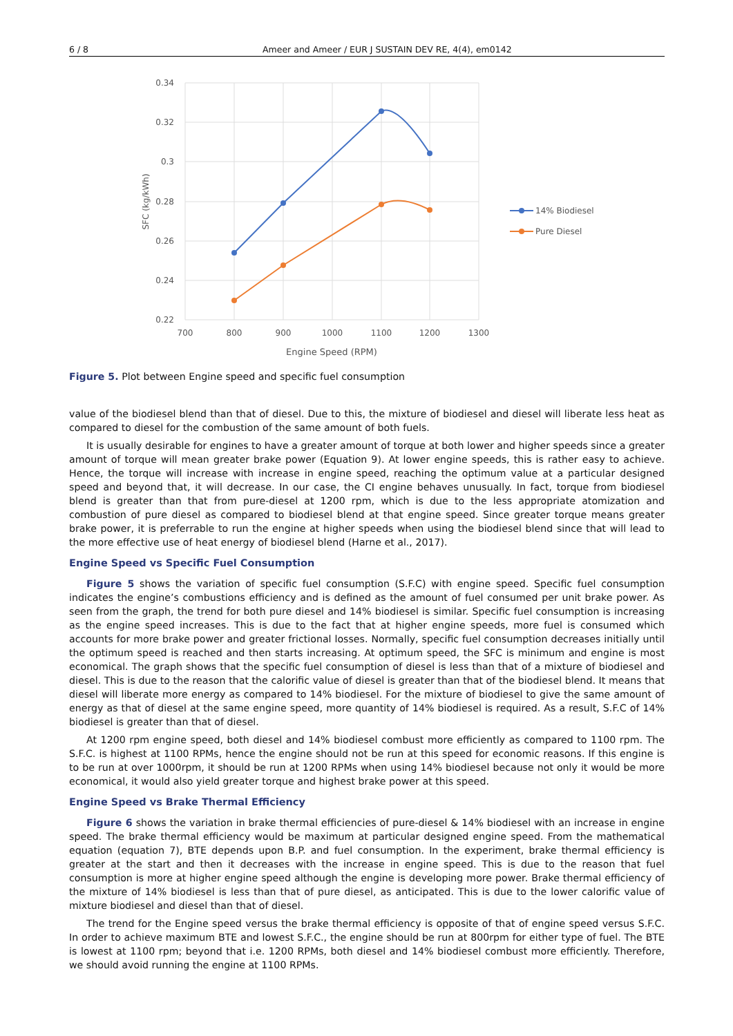6 / 8 Ameer and Ameer / EUR J SUSTAIN DEV RE, 4(4), em0142
0.34
0.32
0.3
0.28
0.26
0.24
0.22
700
800
900
1000
1100
1200
1300
Engine Speed (RPM)
SFC (kg/kWh)
14% Biodiesel
Pure Diesel
Figure 5. Plot between Engine speed and specific fuel consumption
value of the biodiesel blend than that of diesel. Due to this, the mixture of biodiesel and diesel will liberate less heat as compared to diesel for the combustion of the same amount of both fuels.
It is usually desirable for engines to have a greater amount of torque at both lower and higher speeds since a greater amount of torque will mean greater brake power (Equation 9). At lower engine speeds, this is rather easy to achieve. Hence, the torque will increase with increase in engine speed, reaching the optimum value at a particular designed speed and beyond that, it will decrease. In our case, the CI engine behaves unusually. In fact, torque from biodiesel blend is greater than that from pure-diesel at 1200 rpm, which is due to the less appropriate atomization and combustion of pure diesel as compared to biodiesel blend at that engine speed. Since greater torque means greater brake power, it is preferrable to run the engine at higher speeds when using the biodiesel blend since that will lead to the more effective use of heat energy of biodiesel blend (Harne et al., 2017).
Engine Speed vs Specific Fuel Consumption
Figure 5 shows the variation of specific fuel consumption (S.F.C) with engine speed. Specific fuel consumption indicates the engine’s combustions efficiency and is defined as the amount of fuel consumed per unit brake power. As seen from the graph, the trend for both pure diesel and 14% biodiesel is similar. Specific fuel consumption is increasing as the engine speed increases. This is due to the fact that at higher engine speeds, more fuel is consumed which accounts for more brake power and greater frictional losses. Normally, specific fuel consumption decreases initially until the optimum speed is reached and then starts increasing. At optimum speed, the SFC is minimum and engine is most economical. The graph shows that the specific fuel consumption of diesel is less than that of a mixture of biodiesel and diesel. This is due to the reason that the calorific value of diesel is greater than that of the biodiesel blend. It means that diesel will liberate more energy as compared to 14% biodiesel. For the mixture of biodiesel to give the same amount of energy as that of diesel at the same engine speed, more quantity of 14% biodiesel is required. As a result, S.F.C of 14% biodiesel is greater than that of diesel.
At 1200 rpm engine speed, both diesel and 14% biodiesel combust more efficiently as compared to 1100 rpm. The S.F.C. is highest at 1100 RPMs, hence the engine should not be run at this speed for economic reasons. If this engine is to be run at over 1000rpm, it should be run at 1200 RPMs when using 14% biodiesel because not only it would be more economical, it would also yield greater torque and highest brake power at this speed.
Engine Speed vs Brake Thermal Efficiency
Figure 6 shows the variation in brake thermal efficiencies of pure-diesel & 14% biodiesel with an increase in engine speed. The brake thermal efficiency would be maximum at particular designed engine speed. From the mathematical equation (equation 7), BTE depends upon B.P. and fuel consumption. In the experiment, brake thermal efficiency is greater at the start and then it decreases with the increase in engine speed. This is due to the reason that fuel consumption is more at higher engine speed although the engine is developing more power. Brake thermal efficiency of the mixture of 14% biodiesel is less than that of pure diesel, as anticipated. This is due to the lower calorific value of mixture biodiesel and diesel than that of diesel.
The trend for the Engine speed versus the brake thermal efficiency is opposite of that of engine speed versus S.F.C. In order to achieve maximum BTE and lowest S.F.C., the engine should be run at 800rpm for either type of fuel. The BTE is lowest at 1100 rpm; beyond that i.e. 1200 RPMs, both diesel and 14% biodiesel combust more efficiently. Therefore, we should avoid running the engine at 1100 RPMs.